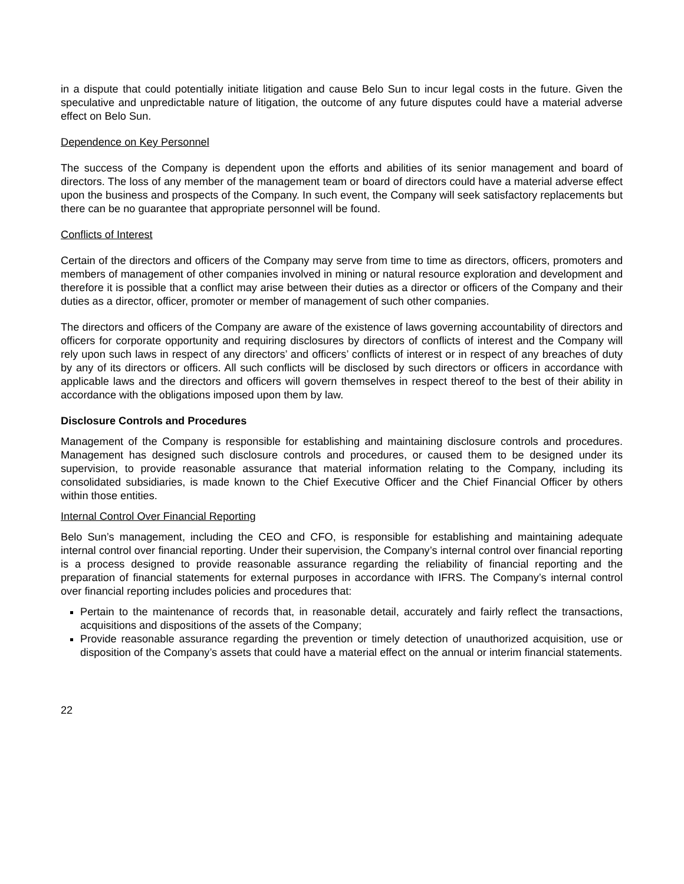in a dispute that could potentially initiate litigation and cause Belo Sun to incur legal costs in the future. Given the speculative and unpredictable nature of litigation, the outcome of any future disputes could have a material adverse effect on Belo Sun.
Dependence on Key Personnel
The success of the Company is dependent upon the efforts and abilities of its senior management and board of directors. The loss of any member of the management team or board of directors could have a material adverse effect upon the business and prospects of the Company. In such event, the Company will seek satisfactory replacements but there can be no guarantee that appropriate personnel will be found.
Conflicts of Interest
Certain of the directors and officers of the Company may serve from time to time as directors, officers, promoters and members of management of other companies involved in mining or natural resource exploration and development and therefore it is possible that a conflict may arise between their duties as a director or officers of the Company and their duties as a director, officer, promoter or member of management of such other companies.
The directors and officers of the Company are aware of the existence of laws governing accountability of directors and officers for corporate opportunity and requiring disclosures by directors of conflicts of interest and the Company will rely upon such laws in respect of any directors’ and officers’ conflicts of interest or in respect of any breaches of duty by any of its directors or officers. All such conflicts will be disclosed by such directors or officers in accordance with applicable laws and the directors and officers will govern themselves in respect thereof to the best of their ability in accordance with the obligations imposed upon them by law.
Disclosure Controls and Procedures
Management of the Company is responsible for establishing and maintaining disclosure controls and procedures. Management has designed such disclosure controls and procedures, or caused them to be designed under its supervision, to provide reasonable assurance that material information relating to the Company, including its consolidated subsidiaries, is made known to the Chief Executive Officer and the Chief Financial Officer by others within those entities.
Internal Control Over Financial Reporting
Belo Sun’s management, including the CEO and CFO, is responsible for establishing and maintaining adequate internal control over financial reporting. Under their supervision, the Company’s internal control over financial reporting is a process designed to provide reasonable assurance regarding the reliability of financial reporting and the preparation of financial statements for external purposes in accordance with IFRS. The Company’s internal control over financial reporting includes policies and procedures that:
Pertain to the maintenance of records that, in reasonable detail, accurately and fairly reflect the transactions, acquisitions and dispositions of the assets of the Company;
Provide reasonable assurance regarding the prevention or timely detection of unauthorized acquisition, use or disposition of the Company’s assets that could have a material effect on the annual or interim financial statements.
22